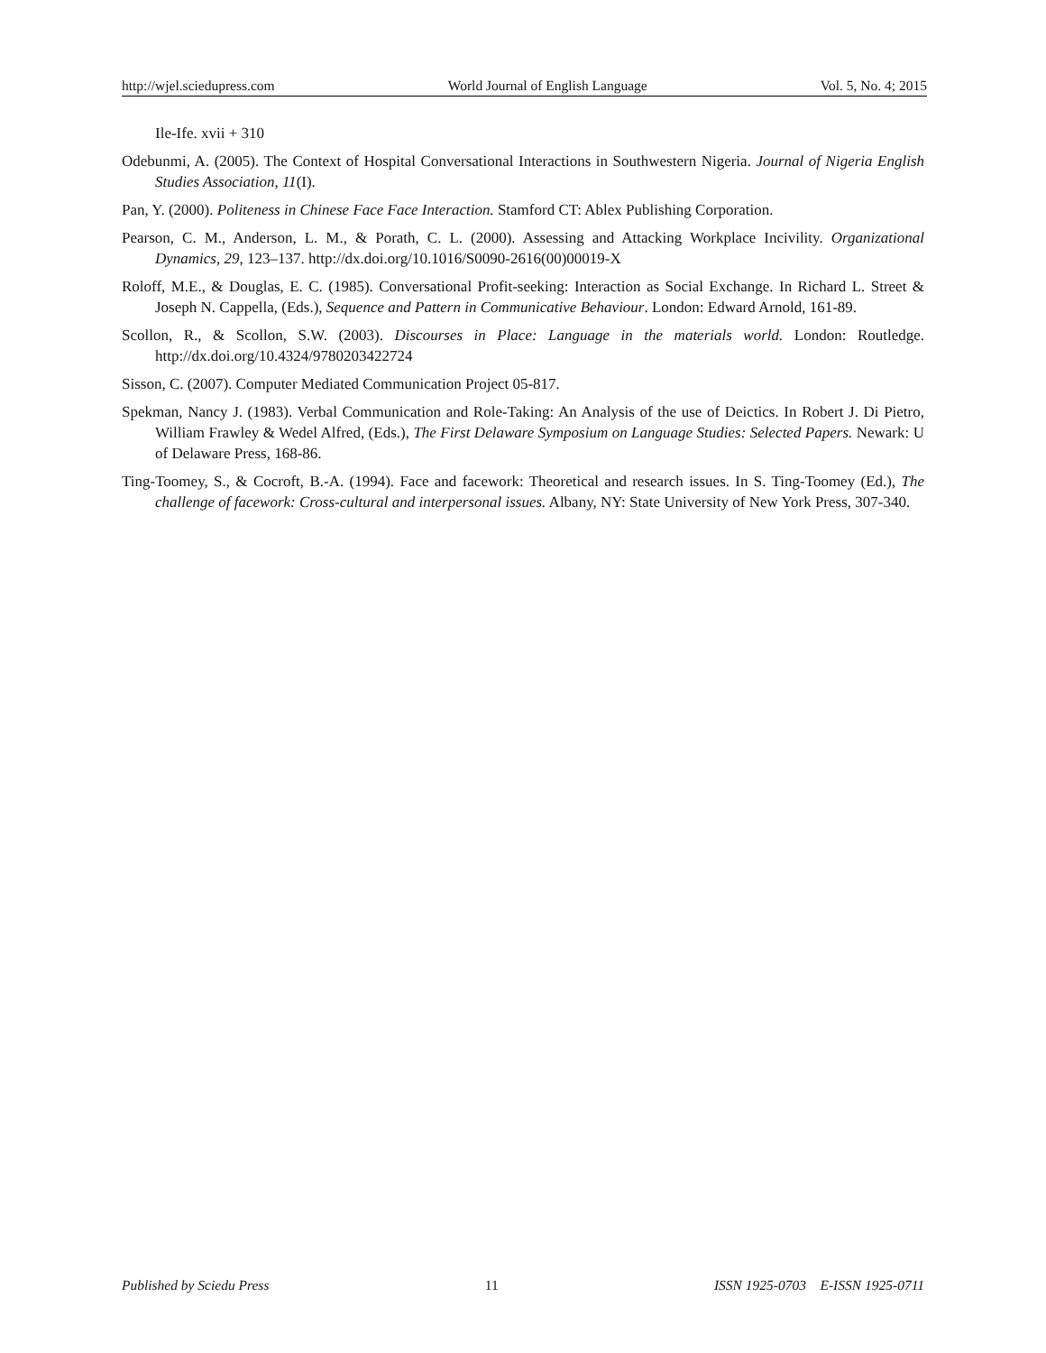http://wjel.sciedupress.com World Journal of English Language Vol. 5, No. 4; 2015
Ile-Ife. xvii + 310
Odebunmi, A. (2005). The Context of Hospital Conversational Interactions in Southwestern Nigeria. Journal of Nigeria English Studies Association, 11(I).
Pan, Y. (2000). Politeness in Chinese Face Face Interaction. Stamford CT: Ablex Publishing Corporation.
Pearson, C. M., Anderson, L. M., & Porath, C. L. (2000). Assessing and Attacking Workplace Incivility. Organizational Dynamics, 29, 123–137. http://dx.doi.org/10.1016/S0090-2616(00)00019-X
Roloff, M.E., & Douglas, E. C. (1985). Conversational Profit-seeking: Interaction as Social Exchange. In Richard L. Street & Joseph N. Cappella, (Eds.), Sequence and Pattern in Communicative Behaviour. London: Edward Arnold, 161-89.
Scollon, R., & Scollon, S.W. (2003). Discourses in Place: Language in the materials world. London: Routledge. http://dx.doi.org/10.4324/9780203422724
Sisson, C. (2007). Computer Mediated Communication Project 05-817.
Spekman, Nancy J. (1983). Verbal Communication and Role-Taking: An Analysis of the use of Deictics. In Robert J. Di Pietro, William Frawley & Wedel Alfred, (Eds.), The First Delaware Symposium on Language Studies: Selected Papers. Newark: U of Delaware Press, 168-86.
Ting-Toomey, S., & Cocroft, B.-A. (1994). Face and facework: Theoretical and research issues. In S. Ting-Toomey (Ed.), The challenge of facework: Cross-cultural and interpersonal issues. Albany, NY: State University of New York Press, 307-340.
Published by Sciedu Press 11 ISSN 1925-0703 E-ISSN 1925-0711